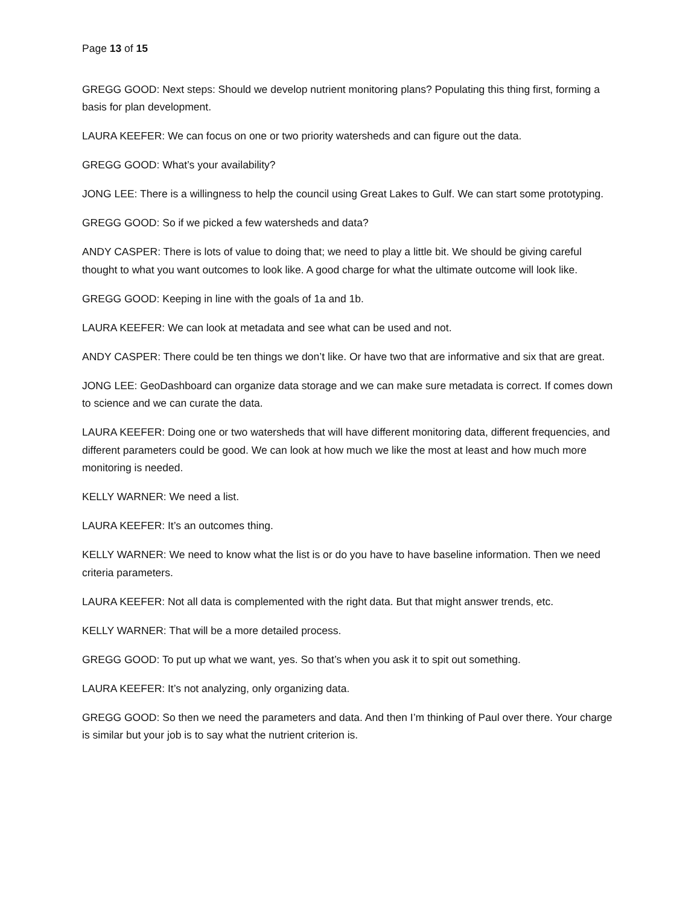Page 13 of 15
GREGG GOOD: Next steps: Should we develop nutrient monitoring plans? Populating this thing first, forming a basis for plan development.
LAURA KEEFER: We can focus on one or two priority watersheds and can figure out the data.
GREGG GOOD: What’s your availability?
JONG LEE: There is a willingness to help the council using Great Lakes to Gulf. We can start some prototyping.
GREGG GOOD: So if we picked a few watersheds and data?
ANDY CASPER: There is lots of value to doing that; we need to play a little bit. We should be giving careful thought to what you want outcomes to look like. A good charge for what the ultimate outcome will look like.
GREGG GOOD: Keeping in line with the goals of 1a and 1b.
LAURA KEEFER: We can look at metadata and see what can be used and not.
ANDY CASPER: There could be ten things we don’t like. Or have two that are informative and six that are great.
JONG LEE: GeoDashboard can organize data storage and we can make sure metadata is correct. If comes down to science and we can curate the data.
LAURA KEEFER: Doing one or two watersheds that will have different monitoring data, different frequencies, and different parameters could be good. We can look at how much we like the most at least and how much more monitoring is needed.
KELLY WARNER: We need a list.
LAURA KEEFER: It’s an outcomes thing.
KELLY WARNER: We need to know what the list is or do you have to have baseline information. Then we need criteria parameters.
LAURA KEEFER: Not all data is complemented with the right data. But that might answer trends, etc.
KELLY WARNER: That will be a more detailed process.
GREGG GOOD: To put up what we want, yes. So that’s when you ask it to spit out something.
LAURA KEEFER: It’s not analyzing, only organizing data.
GREGG GOOD: So then we need the parameters and data. And then I’m thinking of Paul over there. Your charge is similar but your job is to say what the nutrient criterion is.